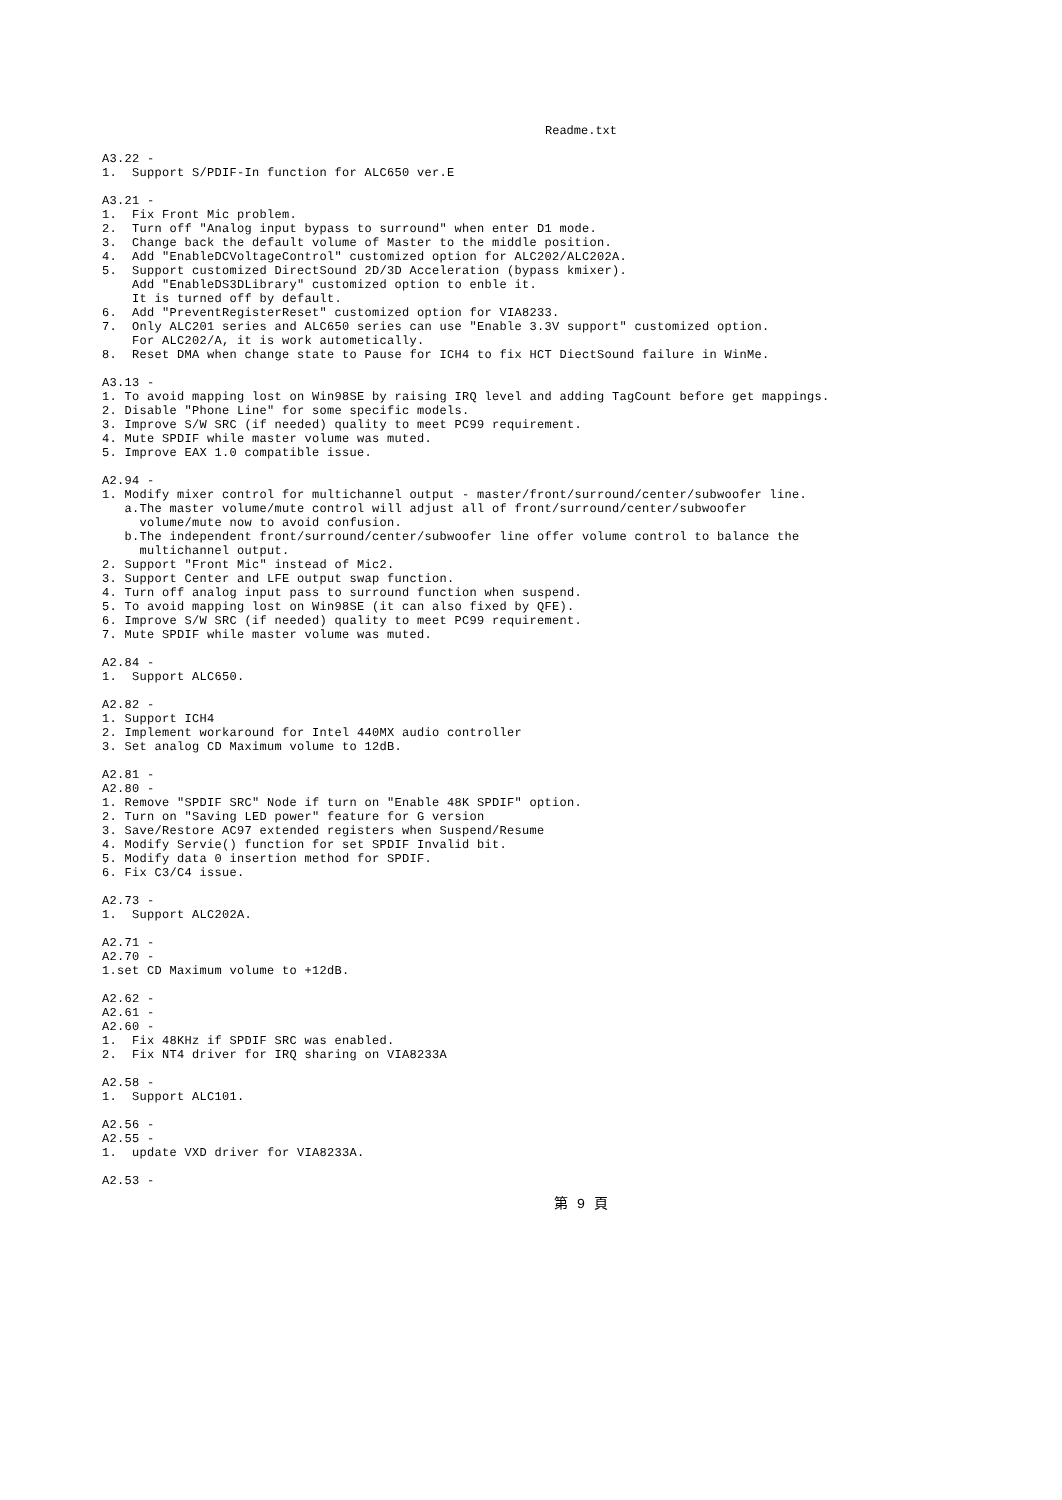Readme.txt
A3.22 -
1.  Support S/PDIF-In function for ALC650 ver.E

A3.21 -
1.  Fix Front Mic problem.
2.  Turn off "Analog input bypass to surround" when enter D1 mode.
3.  Change back the default volume of Master to the middle position.
4.  Add "EnableDCVoltageControl" customized option for ALC202/ALC202A.
5.  Support customized DirectSound 2D/3D Acceleration (bypass kmixer).
    Add "EnableDS3DLibrary" customized option to enble it.
    It is turned off by default.
6.  Add "PreventRegisterReset" customized option for VIA8233.
7.  Only ALC201 series and ALC650 series can use "Enable 3.3V support" customized option.
    For ALC202/A, it is work autometically.
8.  Reset DMA when change state to Pause for ICH4 to fix HCT DiectSound failure in WinMe.

A3.13 -
1. To avoid mapping lost on Win98SE by raising IRQ level and adding TagCount before get mappings.
2. Disable "Phone Line" for some specific models.
3. Improve S/W SRC (if needed) quality to meet PC99 requirement.
4. Mute SPDIF while master volume was muted.
5. Improve EAX 1.0 compatible issue.

A2.94 -
1. Modify mixer control for multichannel output - master/front/surround/center/subwoofer line.
   a.The master volume/mute control will adjust all of front/surround/center/subwoofer
     volume/mute now to avoid confusion.
   b.The independent front/surround/center/subwoofer line offer volume control to balance the
     multichannel output.
2. Support "Front Mic" instead of Mic2.
3. Support Center and LFE output swap function.
4. Turn off analog input pass to surround function when suspend.
5. To avoid mapping lost on Win98SE (it can also fixed by QFE).
6. Improve S/W SRC (if needed) quality to meet PC99 requirement.
7. Mute SPDIF while master volume was muted.

A2.84 -
1.  Support ALC650.

A2.82 -
1. Support ICH4
2. Implement workaround for Intel 440MX audio controller
3. Set analog CD Maximum volume to 12dB.

A2.81 -
A2.80 -
1. Remove "SPDIF SRC" Node if turn on "Enable 48K SPDIF" option.
2. Turn on "Saving LED power" feature for G version
3. Save/Restore AC97 extended registers when Suspend/Resume
4. Modify Servie() function for set SPDIF Invalid bit.
5. Modify data 0 insertion method for SPDIF.
6. Fix C3/C4 issue.

A2.73 -
1.  Support ALC202A.

A2.71 -
A2.70 -
1.set CD Maximum volume to +12dB.

A2.62 -
A2.61 -
A2.60 -
1.  Fix 48KHz if SPDIF SRC was enabled.
2.  Fix NT4 driver for IRQ sharing on VIA8233A

A2.58 -
1.  Support ALC101.

A2.56 -
A2.55 -
1.  update VXD driver for VIA8233A.

A2.53 -
第 9 頁